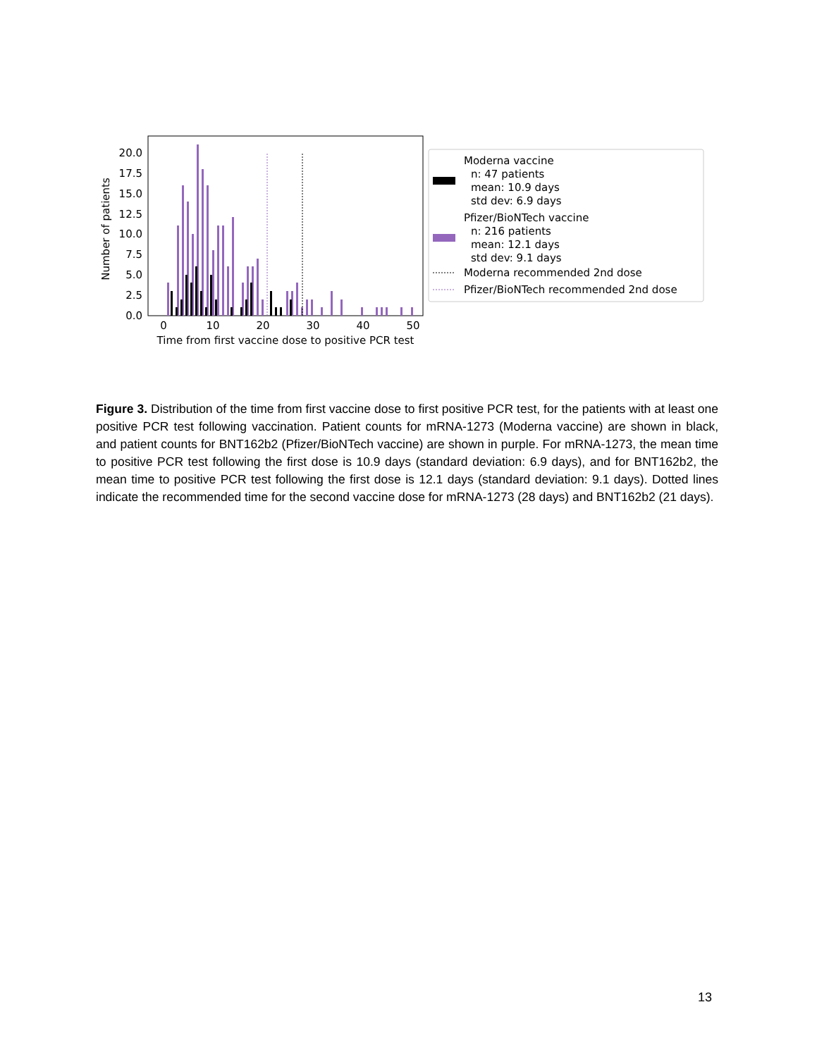0.0
2.5
5.0
7.5
10.0
12.5
15.0
17.5
20.0
Number of patients
0
10
20
30
40
50
Time from first vaccine dose to positive PCR test
Moderna vaccine
n: 47 patients
mean: 10.9 days
std dev: 6.9 days
Pfizer/BioNTech vaccine
n: 216 patients
mean: 12.1 days
std dev: 9.1 days
Moderna recommended 2nd dose
Pfizer/BioNTech recommended 2nd dose
Figure 3. Distribution of the time from first vaccine dose to first positive PCR test, for the patients with at least one positive PCR test following vaccination. Patient counts for mRNA-1273 (Moderna vaccine) are shown in black, and patient counts for BNT162b2 (Pfizer/BioNTech vaccine) are shown in purple. For mRNA-1273, the mean time to positive PCR test following the first dose is 10.9 days (standard deviation: 6.9 days), and for BNT162b2, the mean time to positive PCR test following the first dose is 12.1 days (standard deviation: 9.1 days). Dotted lines indicate the recommended time for the second vaccine dose for mRNA-1273 (28 days) and BNT162b2 (21 days).
13